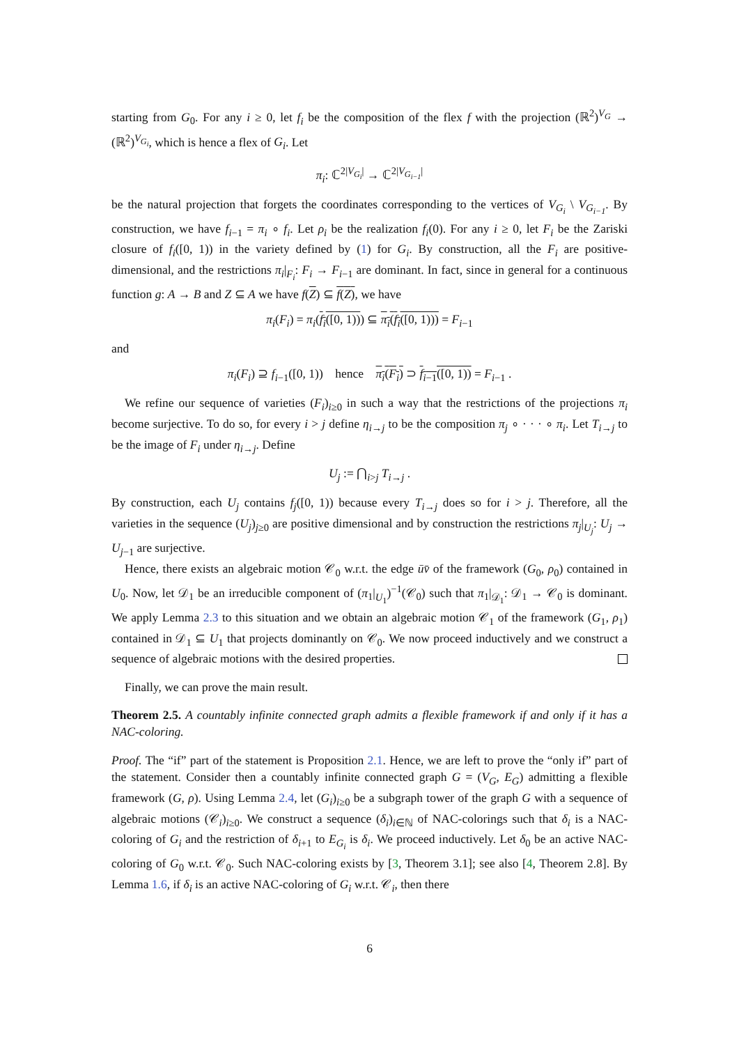starting from G<sub>0</sub>. For any i ≥ 0, let f<sub>i</sub> be the composition of the flex f with the projection (ℝ<sup>2</sup>)<sup>V<sub>G</sub></sup> → (ℝ<sup>2</sup>)<sup>V<sub>G<sub>i</sub></sub></sup>, which is hence a flex of G<sub>i</sub>. Let
π<sub>i</sub>: ℂ<sup>2|V<sub>G<sub>i</sub></sub>|</sup> → ℂ<sup>2|V<sub>G<sub>i−1</sub></sub>|</sup>
be the natural projection that forgets the coordinates corresponding to the vertices of V<sub>G<sub>i</sub></sub> \ V<sub>G<sub>i−1</sub></sub>. By construction, we have f<sub>i−1</sub> = π<sub>i</sub> ∘ f<sub>i</sub>. Let ρ<sub>i</sub> be the realization f<sub>i</sub>(0). For any i ≥ 0, let F<sub>i</sub> be the Zariski closure of f<sub>i</sub>([0, 1)) in the variety defined by (1) for G<sub>i</sub>. By construction, all the F<sub>i</sub> are positive-dimensional, and the restrictions π<sub>i</sub>|<sub>F<sub>i</sub></sub>: F<sub>i</sub> → F<sub>i−1</sub> are dominant. In fact, since in general for a continuous function g: A → B and Z ⊆ A we have f(Z) ⊆ f(Z), we have
π<sub>i</sub>(F<sub>i</sub>) = π<sub>i</sub>(f<sub>i</sub>([0, 1))) ⊆ π<sub>i</sub>(f<sub>i</sub>([0, 1))) = F<sub>i−1</sub>
and
π<sub>i</sub>(F<sub>i</sub>) ⊇ f<sub>i−1</sub>([0, 1)) hence π<sub>i</sub>(F<sub>i</sub>) ⊃ f<sub>i−1</sub>([0, 1)) = F<sub>i−1</sub> .
We refine our sequence of varieties (F<sub>i</sub>)<sub>i≥0</sub> in such a way that the restrictions of the projections π<sub>i</sub> become surjective. To do so, for every i > j define η<sub>i→j</sub> to be the composition π<sub>j</sub> ∘ · · · ∘ π<sub>i</sub>. Let T<sub>i→j</sub> to be the image of F<sub>i</sub> under η<sub>i→j</sub>. Define
U<sub>j</sub> := ⋂<sub>i>j</sub> T<sub>i→j</sub> .
By construction, each U<sub>j</sub> contains f<sub>j</sub>([0, 1)) because every T<sub>i→j</sub> does so for i > j. Therefore, all the varieties in the sequence (U<sub>j</sub>)<sub>j≥0</sub> are positive dimensional and by construction the restrictions π<sub>j</sub>|<sub>U<sub>j</sub></sub>: U<sub>j</sub> → U<sub>j−1</sub> are surjective.
Hence, there exists an algebraic motion 𝒞<sub>0</sub> w.r.t. the edge ūv̄ of the framework (G<sub>0</sub>, ρ<sub>0</sub>) contained in U<sub>0</sub>. Now, let 𝒟<sub>1</sub> be an irreducible component of (π<sub>1</sub>|<sub>U<sub>1</sub></sub>)<sup>−1</sup>(𝒞<sub>0</sub>) such that π<sub>1</sub>|<sub>𝒟<sub>1</sub></sub>: 𝒟<sub>1</sub> → 𝒞<sub>0</sub> is dominant. We apply Lemma 2.3 to this situation and we obtain an algebraic motion 𝒞<sub>1</sub> of the framework (G<sub>1</sub>, ρ<sub>1</sub>) contained in 𝒟<sub>1</sub> ⊆ U<sub>1</sub> that projects dominantly on 𝒞<sub>0</sub>. We now proceed inductively and we construct a sequence of algebraic motions with the desired properties.
Finally, we can prove the main result.
Theorem 2.5. A countably infinite connected graph admits a flexible framework if and only if it has a NAC-coloring.
Proof. The “if” part of the statement is Proposition 2.1. Hence, we are left to prove the “only if” part of the statement. Consider then a countably infinite connected graph G = (V<sub>G</sub>, E<sub>G</sub>) admitting a flexible framework (G, ρ). Using Lemma 2.4, let (G<sub>i</sub>)<sub>i≥0</sub> be a subgraph tower of the graph G with a sequence of algebraic motions (𝒞<sub>i</sub>)<sub>i≥0</sub>. We construct a sequence (δ<sub>i</sub>)<sub>i∈ℕ</sub> of NAC-colorings such that δ<sub>i</sub> is a NAC-coloring of G<sub>i</sub> and the restriction of δ<sub>i+1</sub> to E<sub>G<sub>i</sub></sub> is δ<sub>i</sub>. We proceed inductively. Let δ<sub>0</sub> be an active NAC-coloring of G<sub>0</sub> w.r.t. 𝒞<sub>0</sub>. Such NAC-coloring exists by [3, Theorem 3.1]; see also [4, Theorem 2.8]. By Lemma 1.6, if δ<sub>i</sub> is an active NAC-coloring of G<sub>i</sub> w.r.t. 𝒞<sub>i</sub>, then there
6